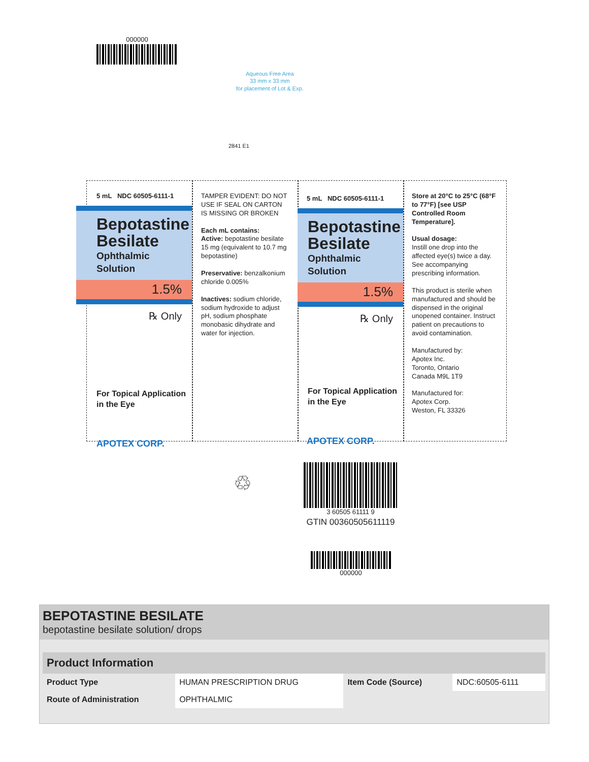000000
Aqueous Free Area
33 mm x 33 mm
for placement of Lot & Exp.
2841 E1
5 mL NDC 60505-6111-1
Bepotastine Besilate
Ophthalmic Solution
1.5%
℞ Only
For Topical Application
in the Eye
APOTEX CORP.
TAMPER EVIDENT: DO NOT USE IF SEAL ON CARTON IS MISSING OR BROKEN
Each mL contains:
Active: bepotastine besilate 15 mg (equivalent to 10.7 mg bepotastine)
Preservative: benzalkonium chloride 0.005%
Inactives: sodium chloride, sodium hydroxide to adjust pH, sodium phosphate monobasic dihydrate and water for injection.
5 mL NDC 60505-6111-1
Bepotastine Besilate
Ophthalmic Solution
1.5%
℞ Only
For Topical Application
in the Eye
APOTEX CORP.
Store at 20°C to 25°C (68°F to 77°F) [see USP Controlled Room Temperature].
Usual dosage:
Instill one drop into the affected eye(s) twice a day. See accompanying prescribing information.
This product is sterile when manufactured and should be dispensed in the original unopened container. Instruct patient on precautions to avoid contamination.
Manufactured by:
Apotex Inc.
Toronto, Ontario
Canada M9L 1T9
Manufactured for:
Apotex Corp.
Weston, FL 33326
♲
3 60505 61111 9
GTIN 00360505611119
000000
BEPOTASTINE BESILATE
bepotastine besilate solution/ drops
| Product Information | | | |
| --- | --- | --- | --- |
| Product Type | HUMAN PRESCRIPTION DRUG | Item Code (Source) | NDC:60505-6111 |
| Route of Administration | OPHTHALMIC | | |